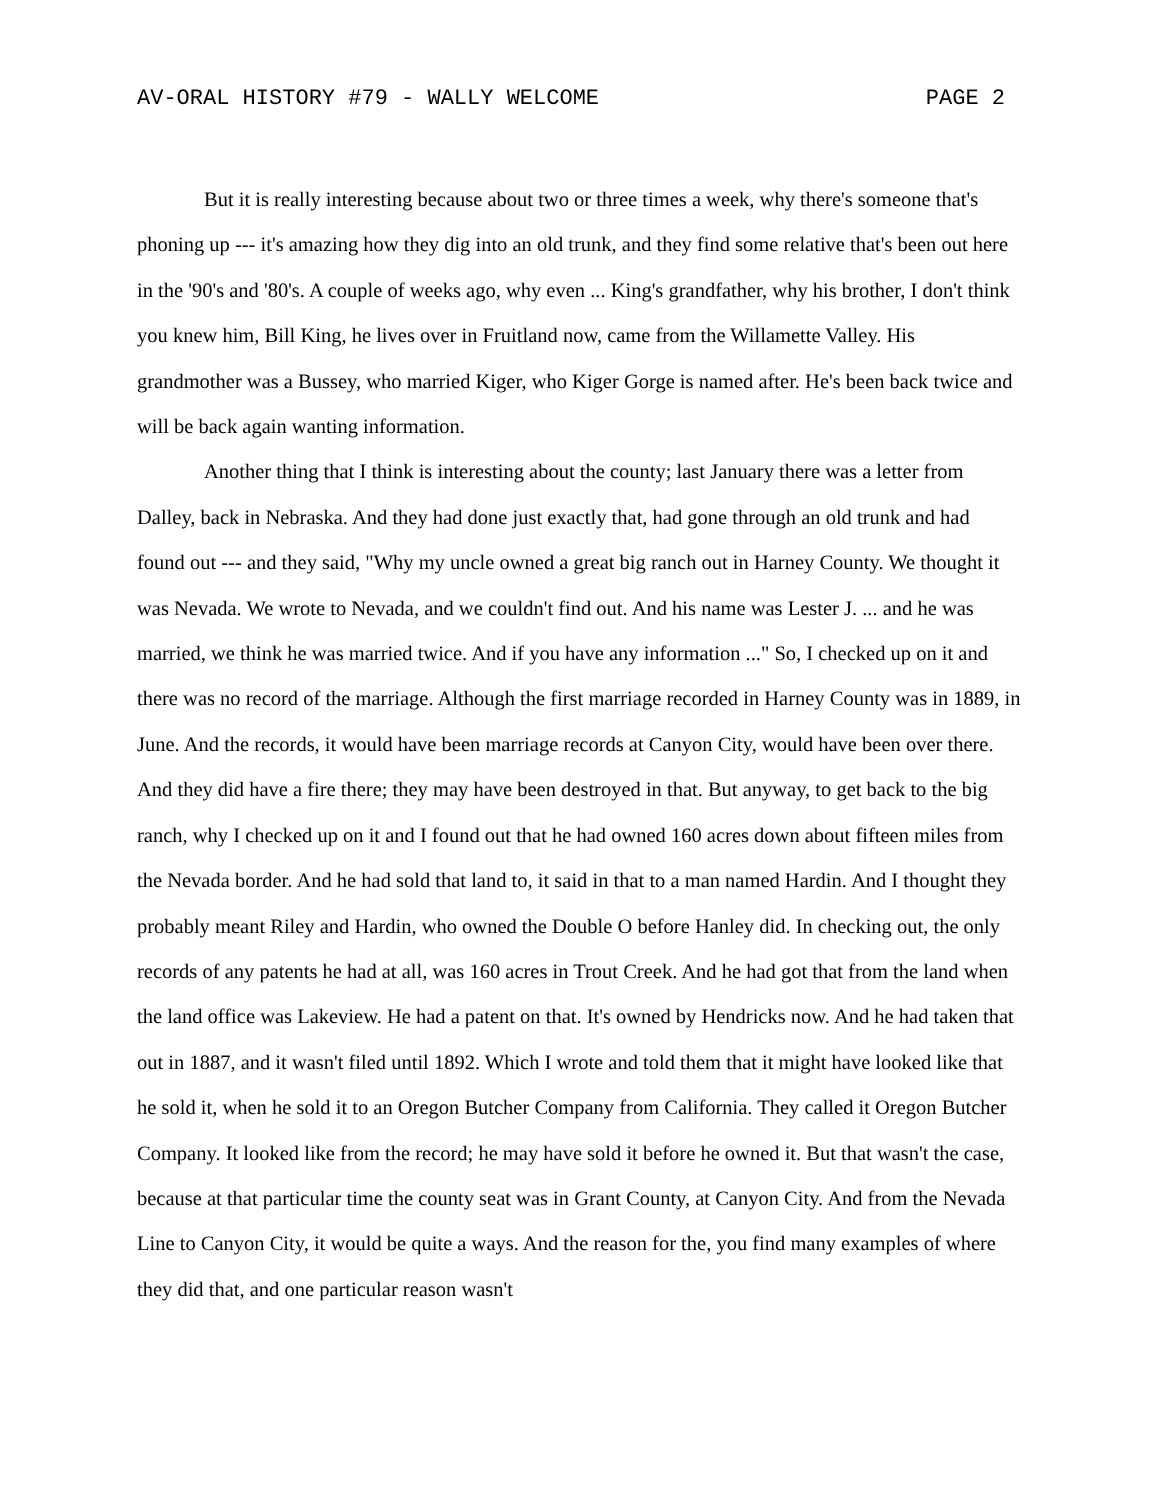AV-ORAL HISTORY #79 - WALLY WELCOME PAGE 2
But it is really interesting because about two or three times a week, why there's someone that's phoning up --- it's amazing how they dig into an old trunk, and they find some relative that's been out here in the '90's and '80's. A couple of weeks ago, why even ... King's grandfather, why his brother, I don't think you knew him, Bill King, he lives over in Fruitland now, came from the Willamette Valley. His grandmother was a Bussey, who married Kiger, who Kiger Gorge is named after. He's been back twice and will be back again wanting information.
Another thing that I think is interesting about the county; last January there was a letter from Dalley, back in Nebraska. And they had done just exactly that, had gone through an old trunk and had found out --- and they said, "Why my uncle owned a great big ranch out in Harney County. We thought it was Nevada. We wrote to Nevada, and we couldn't find out. And his name was Lester J. ... and he was married, we think he was married twice. And if you have any information ..." So, I checked up on it and there was no record of the marriage. Although the first marriage recorded in Harney County was in 1889, in June. And the records, it would have been marriage records at Canyon City, would have been over there. And they did have a fire there; they may have been destroyed in that. But anyway, to get back to the big ranch, why I checked up on it and I found out that he had owned 160 acres down about fifteen miles from the Nevada border. And he had sold that land to, it said in that to a man named Hardin. And I thought they probably meant Riley and Hardin, who owned the Double O before Hanley did. In checking out, the only records of any patents he had at all, was 160 acres in Trout Creek. And he had got that from the land when the land office was Lakeview. He had a patent on that. It's owned by Hendricks now. And he had taken that out in 1887, and it wasn't filed until 1892. Which I wrote and told them that it might have looked like that he sold it, when he sold it to an Oregon Butcher Company from California. They called it Oregon Butcher Company. It looked like from the record; he may have sold it before he owned it. But that wasn't the case, because at that particular time the county seat was in Grant County, at Canyon City. And from the Nevada Line to Canyon City, it would be quite a ways. And the reason for the, you find many examples of where they did that, and one particular reason wasn't